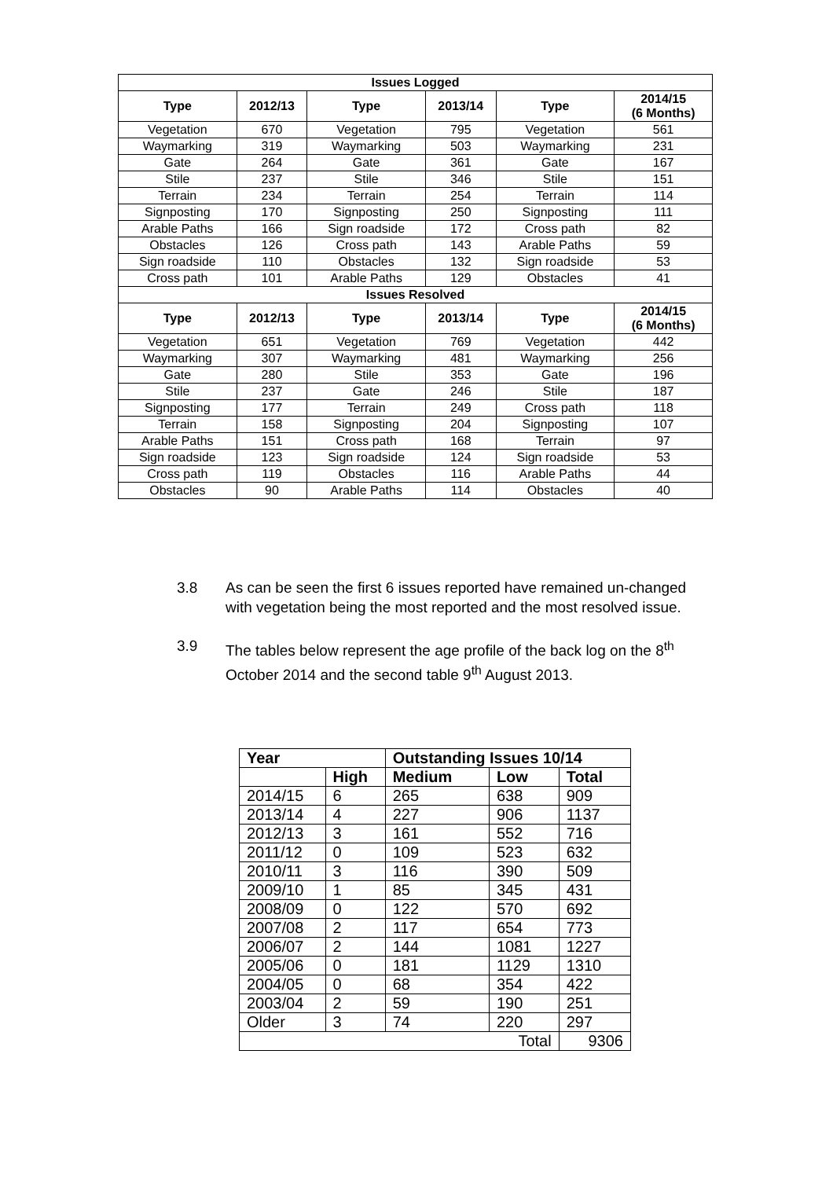| Issues Logged | | | | | |
| --- | --- | --- | --- | --- | --- |
| Type | 2012/13 | Type | 2013/14 | Type | 2014/15 (6 Months) |
| Vegetation | 670 | Vegetation | 795 | Vegetation | 561 |
| Waymarking | 319 | Waymarking | 503 | Waymarking | 231 |
| Gate | 264 | Gate | 361 | Gate | 167 |
| Stile | 237 | Stile | 346 | Stile | 151 |
| Terrain | 234 | Terrain | 254 | Terrain | 114 |
| Signposting | 170 | Signposting | 250 | Signposting | 111 |
| Arable Paths | 166 | Sign roadside | 172 | Cross path | 82 |
| Obstacles | 126 | Cross path | 143 | Arable Paths | 59 |
| Sign roadside | 110 | Obstacles | 132 | Sign roadside | 53 |
| Cross path | 101 | Arable Paths | 129 | Obstacles | 41 |
| Issues Resolved | | | | | |
| Type | 2012/13 | Type | 2013/14 | Type | 2014/15 (6 Months) |
| Vegetation | 651 | Vegetation | 769 | Vegetation | 442 |
| Waymarking | 307 | Waymarking | 481 | Waymarking | 256 |
| Gate | 280 | Stile | 353 | Gate | 196 |
| Stile | 237 | Gate | 246 | Stile | 187 |
| Signposting | 177 | Terrain | 249 | Cross path | 118 |
| Terrain | 158 | Signposting | 204 | Signposting | 107 |
| Arable Paths | 151 | Cross path | 168 | Terrain | 97 |
| Sign roadside | 123 | Sign roadside | 124 | Sign roadside | 53 |
| Cross path | 119 | Obstacles | 116 | Arable Paths | 44 |
| Obstacles | 90 | Arable Paths | 114 | Obstacles | 40 |
3.8 As can be seen the first 6 issues reported have remained un-changed with vegetation being the most reported and the most resolved issue.
3.9 The tables below represent the age profile of the back log on the 8<sup>th</sup> October 2014 and the second table 9<sup>th</sup> August 2013.
| Year | | Outstanding Issues 10/14 | | |
| --- | --- | --- | --- | --- |
| | High | Medium | Low | Total |
| 2014/15 | 6 | 265 | 638 | 909 |
| 2013/14 | 4 | 227 | 906 | 1137 |
| 2012/13 | 3 | 161 | 552 | 716 |
| 2011/12 | 0 | 109 | 523 | 632 |
| 2010/11 | 3 | 116 | 390 | 509 |
| 2009/10 | 1 | 85 | 345 | 431 |
| 2008/09 | 0 | 122 | 570 | 692 |
| 2007/08 | 2 | 117 | 654 | 773 |
| 2006/07 | 2 | 144 | 1081 | 1227 |
| 2005/06 | 0 | 181 | 1129 | 1310 |
| 2004/05 | 0 | 68 | 354 | 422 |
| 2003/04 | 2 | 59 | 190 | 251 |
| Older | 3 | 74 | 220 | 297 |
| Total | | | | 9306 |